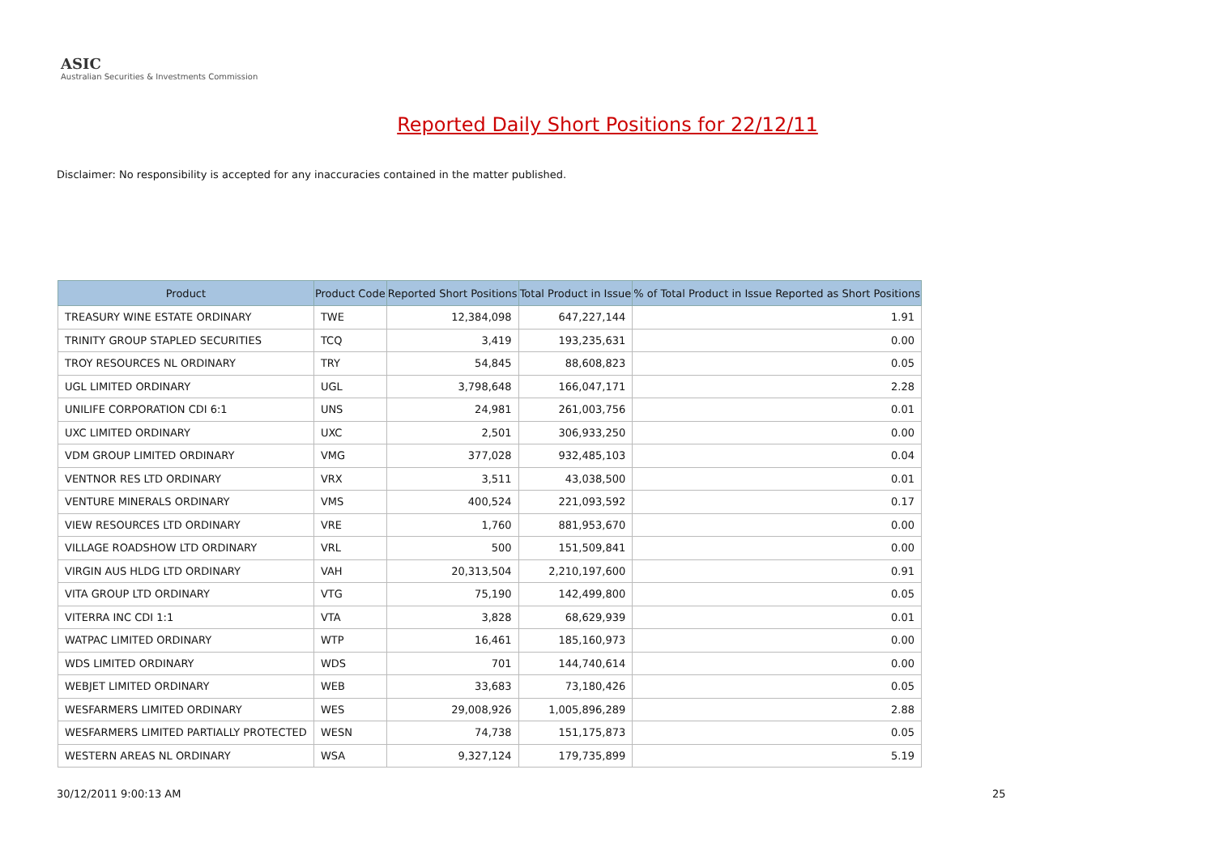ASIC
Australian Securities & Investments Commission
Reported Daily Short Positions for 22/12/11
Disclaimer: No responsibility is accepted for any inaccuracies contained in the matter published.
| Product | Product Code | Reported Short Positions | Total Product in Issue | % of Total Product in Issue Reported as Short Positions |
| --- | --- | --- | --- | --- |
| TREASURY WINE ESTATE ORDINARY | TWE | 12,384,098 | 647,227,144 | 1.91 |
| TRINITY GROUP STAPLED SECURITIES | TCQ | 3,419 | 193,235,631 | 0.00 |
| TROY RESOURCES NL ORDINARY | TRY | 54,845 | 88,608,823 | 0.05 |
| UGL LIMITED ORDINARY | UGL | 3,798,648 | 166,047,171 | 2.28 |
| UNILIFE CORPORATION CDI 6:1 | UNS | 24,981 | 261,003,756 | 0.01 |
| UXC LIMITED ORDINARY | UXC | 2,501 | 306,933,250 | 0.00 |
| VDM GROUP LIMITED ORDINARY | VMG | 377,028 | 932,485,103 | 0.04 |
| VENTNOR RES LTD ORDINARY | VRX | 3,511 | 43,038,500 | 0.01 |
| VENTURE MINERALS ORDINARY | VMS | 400,524 | 221,093,592 | 0.17 |
| VIEW RESOURCES LTD ORDINARY | VRE | 1,760 | 881,953,670 | 0.00 |
| VILLAGE ROADSHOW LTD ORDINARY | VRL | 500 | 151,509,841 | 0.00 |
| VIRGIN AUS HLDG LTD ORDINARY | VAH | 20,313,504 | 2,210,197,600 | 0.91 |
| VITA GROUP LTD ORDINARY | VTG | 75,190 | 142,499,800 | 0.05 |
| VITERRA INC CDI 1:1 | VTA | 3,828 | 68,629,939 | 0.01 |
| WATPAC LIMITED ORDINARY | WTP | 16,461 | 185,160,973 | 0.00 |
| WDS LIMITED ORDINARY | WDS | 701 | 144,740,614 | 0.00 |
| WEBJET LIMITED ORDINARY | WEB | 33,683 | 73,180,426 | 0.05 |
| WESFARMERS LIMITED ORDINARY | WES | 29,008,926 | 1,005,896,289 | 2.88 |
| WESFARMERS LIMITED PARTIALLY PROTECTED | WESN | 74,738 | 151,175,873 | 0.05 |
| WESTERN AREAS NL ORDINARY | WSA | 9,327,124 | 179,735,899 | 5.19 |
30/12/2011 9:00:13 AM 25